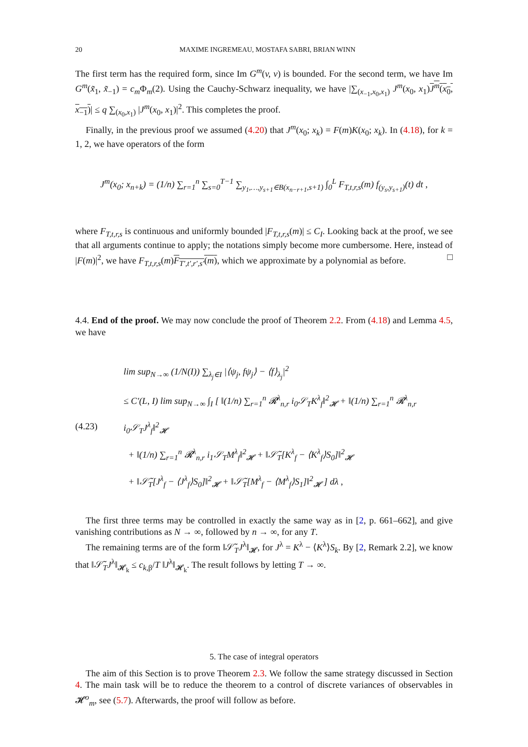20 MAXIME INGREMEAU, MOSTAFA SABRI, BRIAN WINN
The first term has the required form, since Im G<sup>m</sup>(v, v) is bounded. For the second term, we have Im G<sup>m</sup>(x̃<sub>1</sub>, x̃<sub>−1</sub>) = c<sub>m</sub> Φ<sub>m</sub>(2). Using the Cauchy-Schwarz inequality, we have |∑<sub>(x<sub>−1</sub>,x<sub>0</sub>,x<sub>1</sub>)</sub> J<sup>m</sup>(x<sub>0</sub>, x<sub>1</sub>)J<sup>m</sup>(x<sub>0</sub>, x<sub>−1</sub>)| ≤ q ∑<sub>(x<sub>0</sub>,x<sub>1</sub>)</sub> |J<sup>m</sup>(x<sub>0</sub>, x<sub>1</sub>)|<sup>2</sup>. This completes the proof.
Finally, in the previous proof we assumed (4.20) that J<sup>m</sup>(x<sub>0</sub>; x<sub>k</sub>) = F(m)K(x<sub>0</sub>; x<sub>k</sub>). In (4.18), for k = 1, 2, we have operators of the form
J<sup>m</sup>(x<sub>0</sub>; x<sub>n+k</sub>) = (1/n) ∑<sub>r=1</sub><sup>n</sup> ∑<sub>s=0</sub><sup>T−1</sup> ∑<sub>y<sub>1</sub>,…,y<sub>s+1</sub>∈B(x<sub>n−r+1</sub>,s+1)</sub> ∫<sub>0</sub><sup>L</sup> F<sub>T,t,r,s</sub>(m) f<sub>(y<sub>s</sub>,y<sub>s+1</sub>)</sub>(t) dt ,
where F<sub>T,t,r,s</sub> is continuous and uniformly bounded |F<sub>T,t,r,s</sub>(m)| ≤ C<sub>I</sub>. Looking back at the proof, we see that all arguments continue to apply; the notations simply become more cumbersome. Here, instead of |F(m)|<sup>2</sup>, we have F<sub>T,t,r,s</sub>(m)F<sub>T′,t′,r′,s′</sub>(m), which we approximate by a polynomial as before. □
4.4. End of the proof. We may now conclude the proof of Theorem 2.2. From (4.18) and Lemma 4.5, we have
(4.23)
lim sup<sub>N→∞</sub> (1/N(I)) ∑<sub>λ<sub>j</sub>∈I</sub> |⟨ψ<sub>j</sub>, fψ<sub>j</sub>⟩ − ⟨f⟩<sub>λ<sub>j</sub></sub>|<sup>2</sup>
≤ C′(L, I) lim sup<sub>N→∞</sub> ∫<sub>I</sub> [ ‖(1/n) ∑<sub>r=1</sub><sup>n</sup> 𝓡<sup>λ</sup><sub>n,r</sub> i<sub>0</sub>𝒮<sub>T</sub>K<sup>λ</sup><sub>f</sub>‖<sup>2</sup><sub>𝓗</sub> + ‖(1/n) ∑<sub>r=1</sub><sup>n</sup> 𝓡<sup>λ</sup><sub>n,r</sub> i<sub>0</sub>𝒮<sub>T</sub>J<sup>λ</sup><sub>f</sub>‖<sup>2</sup><sub>𝓗</sub>
+ ‖(1/n) ∑<sub>r=1</sub><sup>n</sup> 𝓡<sup>λ</sup><sub>n,r</sub> i<sub>1</sub>𝒮<sub>T</sub>M<sup>λ</sup><sub>f</sub>‖<sup>2</sup><sub>𝓗</sub> + ‖𝒮̃<sub>T</sub>[K<sup>λ</sup><sub>f</sub> − ⟨K<sup>λ</sup><sub>f</sub>⟩S<sub>0</sub>]‖<sup>2</sup><sub>𝓗</sub>
+ ‖𝒮̃<sub>T</sub>[J<sup>λ</sup><sub>f</sub> − ⟨J<sup>λ</sup><sub>f</sub>⟩S<sub>0</sub>]‖<sup>2</sup><sub>𝓗</sub> + ‖𝒮̃<sub>T</sub>[M<sup>λ</sup><sub>f</sub> − ⟨M<sup>λ</sup><sub>f</sub>⟩S<sub>1</sub>]‖<sup>2</sup><sub>𝓗</sub> ] dλ ,
The first three terms may be controlled in exactly the same way as in [2, p. 661–662], and give vanishing contributions as N → ∞, followed by n → ∞, for any T.
The remaining terms are of the form ‖𝒮̃<sub>T</sub>J<sup>λ</sup>‖<sub>𝓗</sub>, for J<sup>λ</sup> = K<sup>λ</sup> − ⟨K<sup>λ</sup>⟩S<sub>k</sub>. By [2, Remark 2.2], we know that ‖𝒮̃<sub>T</sub>J<sup>λ</sup>‖<sub>𝓗<sub>k</sub></sub> ≤ c<sub>k,β</sub>/T ‖J<sup>λ</sup>‖<sub>𝓗<sub>k</sub></sub>. The result follows by letting T → ∞.
5. The case of integral operators
The aim of this Section is to prove Theorem 2.3. We follow the same strategy discussed in Section 4. The main task will be to reduce the theorem to a control of discrete variances of observables in 𝓗<sup>o</sup><sub>m</sub>, see (5.7). Afterwards, the proof will follow as before.